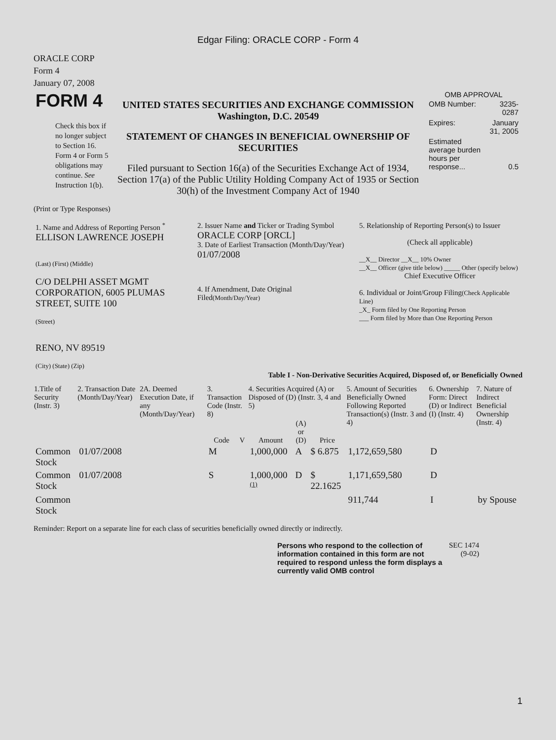Edgar Filing: ORACLE CORP - Form 4
ORACLE CORP
Form 4
January 07, 2008
| FORM 4 Check this box if no longer subject to Section 16. Form 4 or Form 5 obligations may continue. See Instruction 1(b). | UNITED STATES SECURITIES AND EXCHANGE COMMISSION Washington, D.C. 20549 STATEMENT OF CHANGES IN BENEFICIAL OWNERSHIP OF SECURITIES Filed pursuant to Section 16(a) of the Securities Exchange Act of 1934, Section 17(a) of the Public Utility Holding Company Act of 1935 or Section 30(h) of the Investment Company Act of 1940 | OMB APPROVAL / OMB Number: / 3235-0287 / / Expires: / January 31, 2005 / / Estimated average burden hours per response... / 0.5 / |
(Print or Type Responses)
| 1. Name and Address of Reporting Person <sup>*</sup> ELLISON LAWRENCE JOSEPH (Last) (First) (Middle) C/O DELPHI ASSET MGMT CORPORATION, 6005 PLUMAS STREET, SUITE 100 (Street) RENO, NV 89519 (City) (State) (Zip) | 2. Issuer Name and Ticker or Trading Symbol ORACLE CORP [ORCL] 3. Date of Earliest Transaction (Month/Day/Year) 01/07/2008 4. If Amendment, Date Original Filed (Month/Day/Year) | 5. Relationship of Reporting Person(s) to Issuer (Check all applicable) __X__ Director __X__ 10% Owner __X__ Officer (give title below) _____ Other (specify below) Chief Executive Officer 6. Individual or Joint/Group Filing (Check Applicable Line) _X_ Form filed by One Reporting Person ___ Form filed by More than One Reporting Person |
Table I - Non-Derivative Securities Acquired, Disposed of, or Beneficially Owned
| 1.Title of Security (Instr. 3) | 2. Transaction Date (Month/Day/Year) | 2A. Deemed Execution Date, if any (Month/Day/Year) | 3. Transaction Code (Instr. 8) | | 4. Securities Acquired (A) or Disposed of (D) (Instr. 3, 4 and 5) | | | 5. Amount of Securities Beneficially Owned Following Reported Transaction(s) (Instr. 3 and 4) | 6. Ownership Form: Direct (D) or Indirect (I) (Instr. 4) | 7. Nature of Indirect Beneficial Ownership (Instr. 4) |
| --- | --- | --- | --- | --- | --- | --- | --- | --- | --- | --- |
| | | | Code | V | Amount | (A) or (D) | Price | | | |
| Common Stock | 01/07/2008 | | M | | 1,000,000 | A | $ 6.875 | 1,172,659,580 | D | |
| Common Stock | 01/07/2008 | | S | | 1,000,000 <sup>(1)</sup> | D | $ 22.1625 | 1,171,659,580 | D | |
| Common Stock | | | | | | | | 911,744 | I | by Spouse |
Reminder: Report on a separate line for each class of securities beneficially owned directly or indirectly.
| Persons who respond to the collection of information contained in this form are not required to respond unless the form displays a currently valid OMB control | SEC 1474 (9-02) |
1